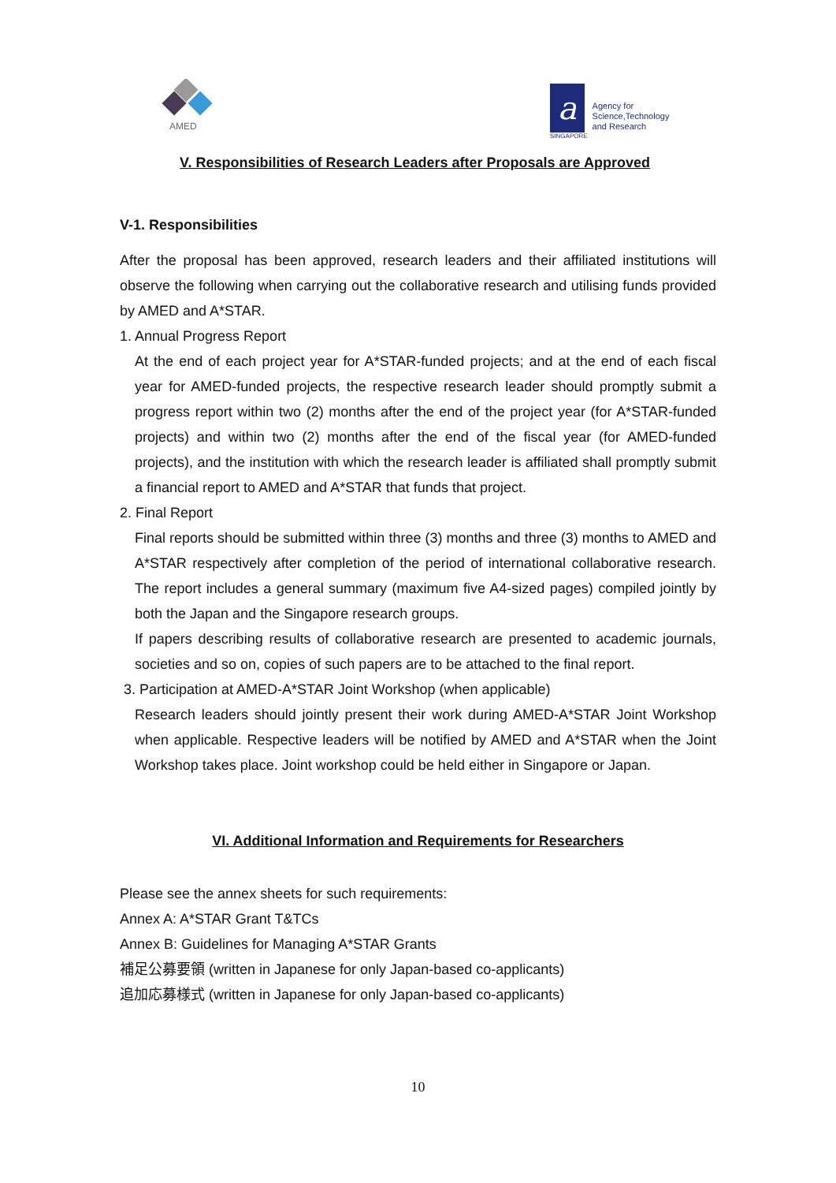AMED
a
SINGAPORE
Agency for
Science,Technology
and Research
V. Responsibilities of Research Leaders after Proposals are Approved
V-1. Responsibilities
After the proposal has been approved, research leaders and their affiliated institutions will observe the following when carrying out the collaborative research and utilising funds provided by AMED and A*STAR.
1. Annual Progress Report
At the end of each project year for A*STAR-funded projects; and at the end of each fiscal year for AMED-funded projects, the respective research leader should promptly submit a progress report within two (2) months after the end of the project year (for A*STAR-funded projects) and within two (2) months after the end of the fiscal year (for AMED-funded projects), and the institution with which the research leader is affiliated shall promptly submit a financial report to AMED and A*STAR that funds that project.
2. Final Report
Final reports should be submitted within three (3) months and three (3) months to AMED and A*STAR respectively after completion of the period of international collaborative research. The report includes a general summary (maximum five A4-sized pages) compiled jointly by both the Japan and the Singapore research groups.
If papers describing results of collaborative research are presented to academic journals, societies and so on, copies of such papers are to be attached to the final report.
3. Participation at AMED-A*STAR Joint Workshop (when applicable)
Research leaders should jointly present their work during AMED-A*STAR Joint Workshop when applicable. Respective leaders will be notified by AMED and A*STAR when the Joint Workshop takes place. Joint workshop could be held either in Singapore or Japan.
VI. Additional Information and Requirements for Researchers
Please see the annex sheets for such requirements:
Annex A: A*STAR Grant T&TCs
Annex B: Guidelines for Managing A*STAR Grants
補足公募要領 (written in Japanese for only Japan-based co-applicants)
追加応募様式 (written in Japanese for only Japan-based co-applicants)
10